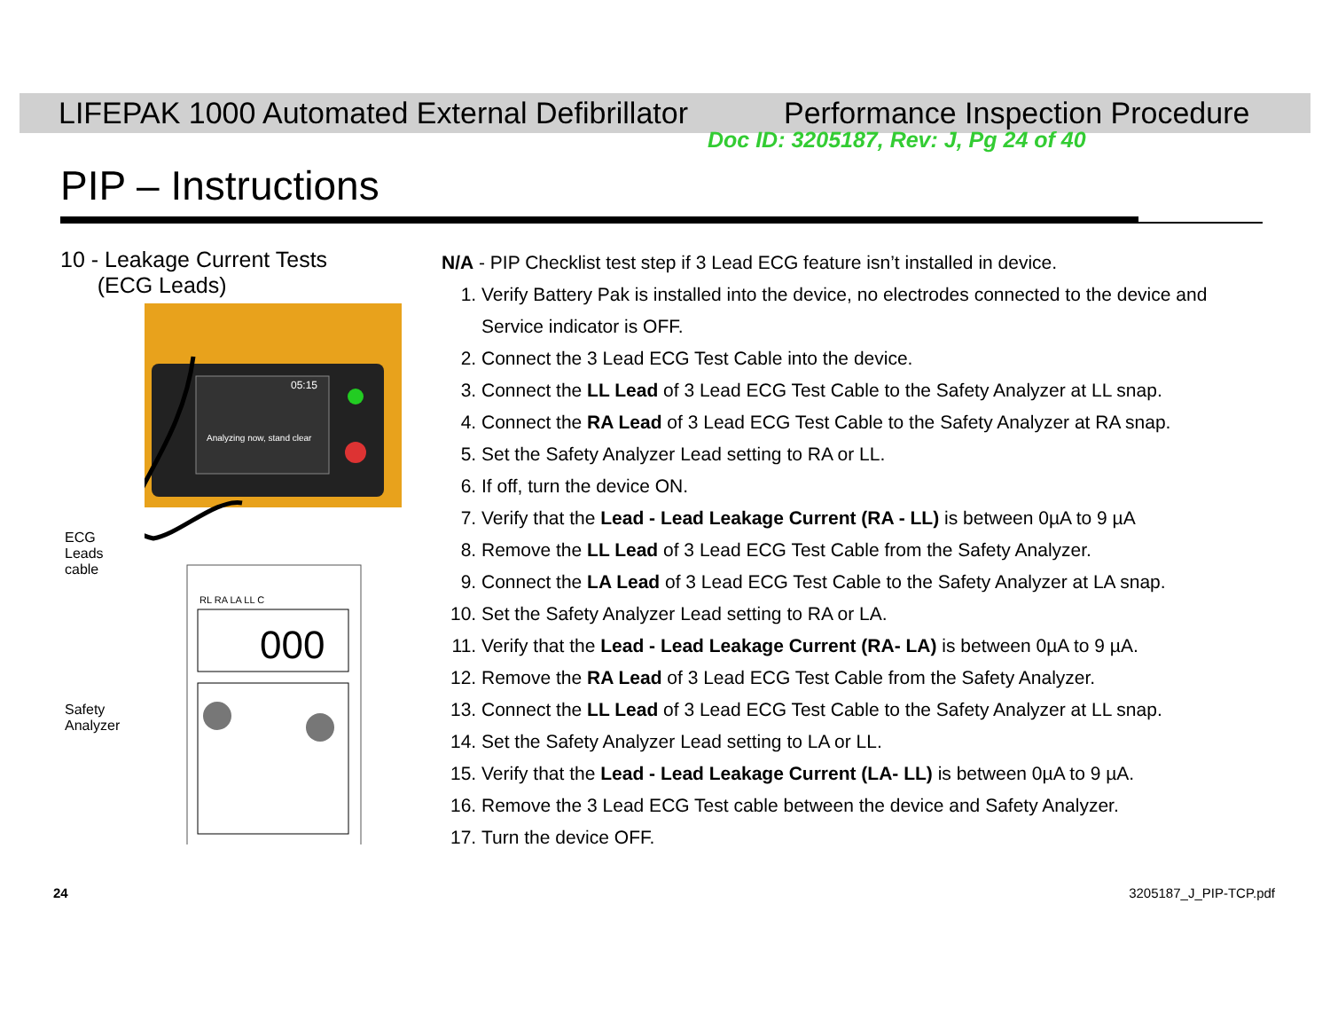LIFEPAK 1000 Automated External Defibrillator Performance Inspection Procedure
Doc ID: 3205187, Rev: J, Pg 24 of 40
PIP – Instructions
10 - Leakage Current Tests
(ECG Leads)
ECG
Leads
cable
Safety
Analyzer
05:15
Analyzing now, stand clear
000
RL RA LA LL C
N/A - PIP Checklist test step if 3 Lead ECG feature isn’t installed in device.
1. Verify Battery Pak is installed into the device, no electrodes connected to the device and
Service indicator is OFF.
2. Connect the 3 Lead ECG Test Cable into the device.
3. Connect the LL Lead of 3 Lead ECG Test Cable to the Safety Analyzer at LL snap.
4. Connect the RA Lead of 3 Lead ECG Test Cable to the Safety Analyzer at RA snap.
5. Set the Safety Analyzer Lead setting to RA or LL.
6. If off, turn the device ON.
7. Verify that the Lead - Lead Leakage Current (RA - LL) is between 0µA to 9 µA
8. Remove the LL Lead of 3 Lead ECG Test Cable from the Safety Analyzer.
9. Connect the LA Lead of 3 Lead ECG Test Cable to the Safety Analyzer at LA snap.
10. Set the Safety Analyzer Lead setting to RA or LA.
11. Verify that the Lead - Lead Leakage Current (RA- LA) is between 0µA to 9 µA.
12. Remove the RA Lead of 3 Lead ECG Test Cable from the Safety Analyzer.
13. Connect the LL Lead of 3 Lead ECG Test Cable to the Safety Analyzer at LL snap.
14. Set the Safety Analyzer Lead setting to LA or LL.
15. Verify that the Lead - Lead Leakage Current (LA- LL) is between 0µA to 9 µA.
16. Remove the 3 Lead ECG Test cable between the device and Safety Analyzer.
17. Turn the device OFF.
24 3205187_J_PIP-TCP.pdf